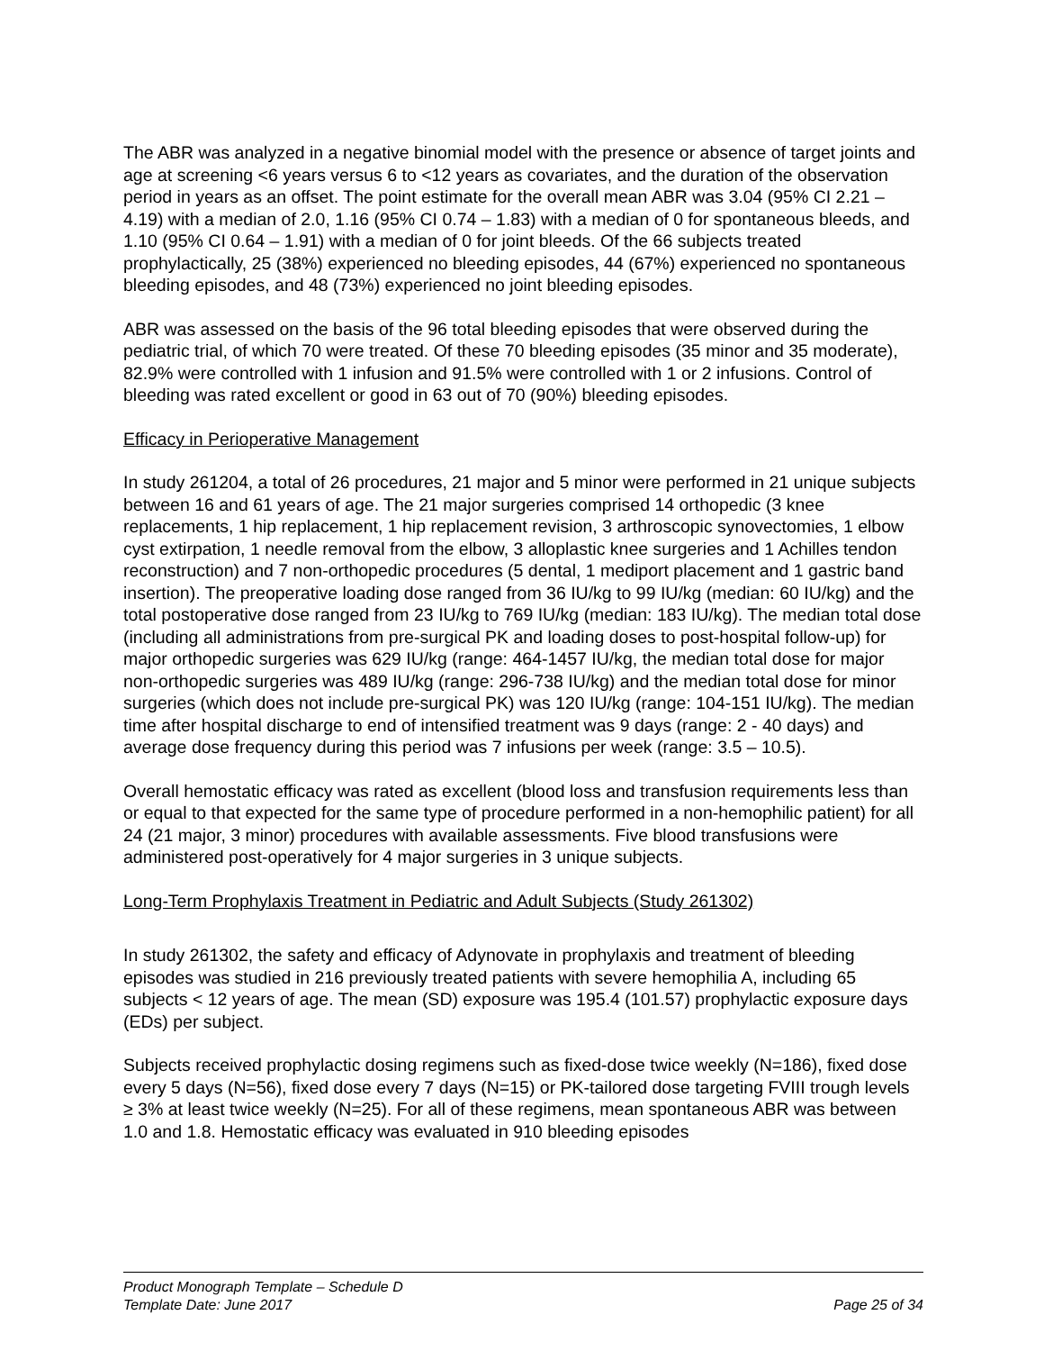The ABR was analyzed in a negative binomial model with the presence or absence of target joints and age at screening <6 years versus 6 to <12 years as covariates, and the duration of the observation period in years as an offset. The point estimate for the overall mean ABR was 3.04 (95% CI 2.21 – 4.19) with a median of 2.0, 1.16 (95% CI 0.74 – 1.83) with a median of 0 for spontaneous bleeds, and 1.10 (95% CI 0.64 – 1.91) with a median of 0 for joint bleeds. Of the 66 subjects treated prophylactically, 25 (38%) experienced no bleeding episodes, 44 (67%) experienced no spontaneous bleeding episodes, and 48 (73%) experienced no joint bleeding episodes.
ABR was assessed on the basis of the 96 total bleeding episodes that were observed during the pediatric trial, of which 70 were treated. Of these 70 bleeding episodes (35 minor and 35 moderate), 82.9% were controlled with 1 infusion and 91.5% were controlled with 1 or 2 infusions. Control of bleeding was rated excellent or good in 63 out of 70 (90%) bleeding episodes.
Efficacy in Perioperative Management
In study 261204, a total of 26 procedures, 21 major and 5 minor were performed in 21 unique subjects between 16 and 61 years of age. The 21 major surgeries comprised 14 orthopedic (3 knee replacements, 1 hip replacement, 1 hip replacement revision, 3 arthroscopic synovectomies, 1 elbow cyst extirpation, 1 needle removal from the elbow, 3 alloplastic knee surgeries and 1 Achilles tendon reconstruction) and 7 non-orthopedic procedures (5 dental, 1 mediport placement and 1 gastric band insertion). The preoperative loading dose ranged from 36 IU/kg to 99 IU/kg (median: 60 IU/kg) and the total postoperative dose ranged from 23 IU/kg to 769 IU/kg (median: 183 IU/kg). The median total dose (including all administrations from pre-surgical PK and loading doses to post-hospital follow-up) for major orthopedic surgeries was 629 IU/kg (range: 464-1457 IU/kg, the median total dose for major non-orthopedic surgeries was 489 IU/kg (range: 296-738 IU/kg) and the median total dose for minor surgeries (which does not include pre-surgical PK) was 120 IU/kg (range: 104-151 IU/kg). The median time after hospital discharge to end of intensified treatment was 9 days (range: 2 - 40 days) and average dose frequency during this period was 7 infusions per week (range: 3.5 – 10.5).
Overall hemostatic efficacy was rated as excellent (blood loss and transfusion requirements less than or equal to that expected for the same type of procedure performed in a non-hemophilic patient) for all 24 (21 major, 3 minor) procedures with available assessments. Five blood transfusions were administered post-operatively for 4 major surgeries in 3 unique subjects.
Long-Term Prophylaxis Treatment in Pediatric and Adult Subjects (Study 261302)
In study 261302, the safety and efficacy of Adynovate in prophylaxis and treatment of bleeding episodes was studied in 216 previously treated patients with severe hemophilia A, including 65 subjects < 12 years of age. The mean (SD) exposure was 195.4 (101.57) prophylactic exposure days (EDs) per subject.
Subjects received prophylactic dosing regimens such as fixed-dose twice weekly (N=186), fixed dose every 5 days (N=56), fixed dose every 7 days (N=15) or PK-tailored dose targeting FVIII trough levels ≥ 3% at least twice weekly (N=25). For all of these regimens, mean spontaneous ABR was between 1.0 and 1.8. Hemostatic efficacy was evaluated in 910 bleeding episodes
Product Monograph Template – Schedule D
Template Date: June 2017 Page 25 of 34